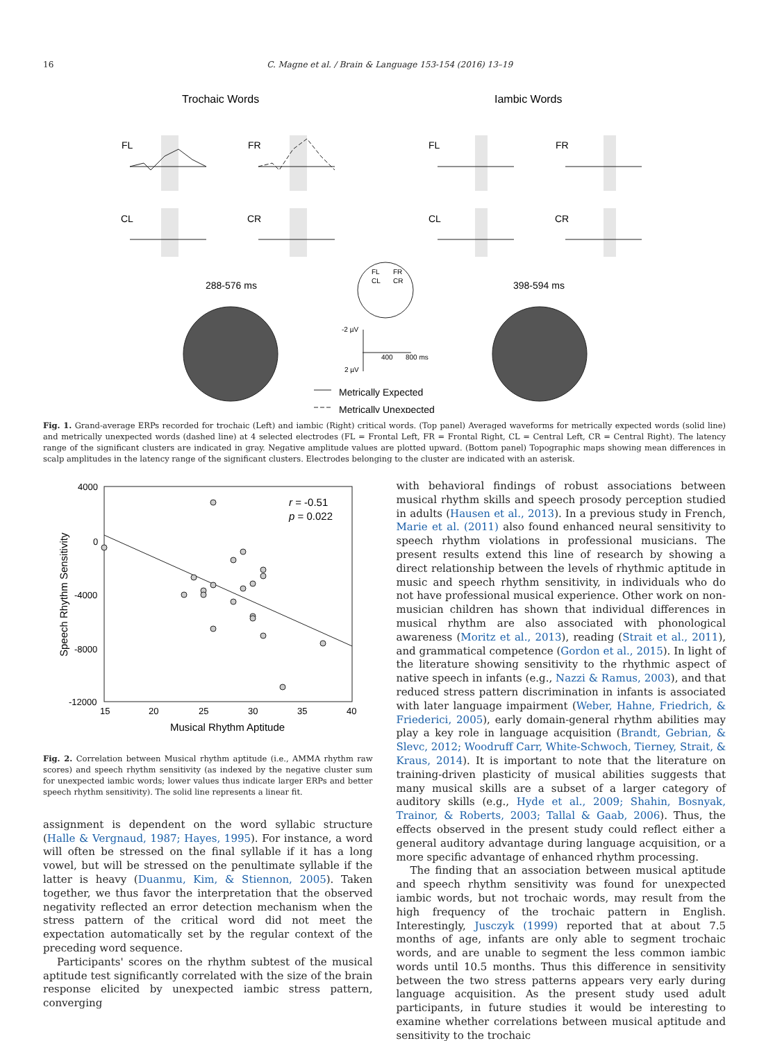16 C. Magne et al. / Brain & Language 153-154 (2016) 13–19
Trochaic Words
Iambic Words
FL
FR
FL
FR
CL
CR
CL
CR
288-576 ms
398-594 ms
Metrically Expected
Metrically Unexpected
FL
FR
CL
CR
-2 µV
2 µV
400
800 ms
Fig. 1. Grand-average ERPs recorded for trochaic (Left) and iambic (Right) critical words. (Top panel) Averaged waveforms for metrically expected words (solid line) and metrically unexpected words (dashed line) at 4 selected electrodes (FL = Frontal Left, FR = Frontal Right, CL = Central Left, CR = Central Right). The latency range of the significant clusters are indicated in gray. Negative amplitude values are plotted upward. (Bottom panel) Topographic maps showing mean differences in scalp amplitudes in the latency range of the significant clusters. Electrodes belonging to the cluster are indicated with an asterisk.
4000
0
-4000
-8000
-12000
15
20
25
30
35
40
Musical Rhythm Aptitude
Speech Rhythm Sensitivity
r = -0.51
p = 0.022
Fig. 2. Correlation between Musical rhythm aptitude (i.e., AMMA rhythm raw scores) and speech rhythm sensitivity (as indexed by the negative cluster sum for unexpected iambic words; lower values thus indicate larger ERPs and better speech rhythm sensitivity). The solid line represents a linear fit.
assignment is dependent on the word syllabic structure (Halle & Vergnaud, 1987; Hayes, 1995). For instance, a word will often be stressed on the final syllable if it has a long vowel, but will be stressed on the penultimate syllable if the latter is heavy (Duanmu, Kim, & Stiennon, 2005). Taken together, we thus favor the interpretation that the observed negativity reflected an error detection mechanism when the stress pattern of the critical word did not meet the expectation automatically set by the regular context of the preceding word sequence.
Participants' scores on the rhythm subtest of the musical aptitude test significantly correlated with the size of the brain response elicited by unexpected iambic stress pattern, converging
with behavioral findings of robust associations between musical rhythm skills and speech prosody perception studied in adults (Hausen et al., 2013). In a previous study in French, Marie et al. (2011) also found enhanced neural sensitivity to speech rhythm violations in professional musicians. The present results extend this line of research by showing a direct relationship between the levels of rhythmic aptitude in music and speech rhythm sensitivity, in individuals who do not have professional musical experience. Other work on non-musician children has shown that individual differences in musical rhythm are also associated with phonological awareness (Moritz et al., 2013), reading (Strait et al., 2011), and grammatical competence (Gordon et al., 2015). In light of the literature showing sensitivity to the rhythmic aspect of native speech in infants (e.g., Nazzi & Ramus, 2003), and that reduced stress pattern discrimination in infants is associated with later language impairment (Weber, Hahne, Friedrich, & Friederici, 2005), early domain-general rhythm abilities may play a key role in language acquisition (Brandt, Gebrian, & Slevc, 2012; Woodruff Carr, White-Schwoch, Tierney, Strait, & Kraus, 2014). It is important to note that the literature on training-driven plasticity of musical abilities suggests that many musical skills are a subset of a larger category of auditory skills (e.g., Hyde et al., 2009; Shahin, Bosnyak, Trainor, & Roberts, 2003; Tallal & Gaab, 2006). Thus, the effects observed in the present study could reflect either a general auditory advantage during language acquisition, or a more specific advantage of enhanced rhythm processing.
The finding that an association between musical aptitude and speech rhythm sensitivity was found for unexpected iambic words, but not trochaic words, may result from the high frequency of the trochaic pattern in English. Interestingly, Jusczyk (1999) reported that at about 7.5 months of age, infants are only able to segment trochaic words, and are unable to segment the less common iambic words until 10.5 months. Thus this difference in sensitivity between the two stress patterns appears very early during language acquisition. As the present study used adult participants, in future studies it would be interesting to examine whether correlations between musical aptitude and sensitivity to the trochaic